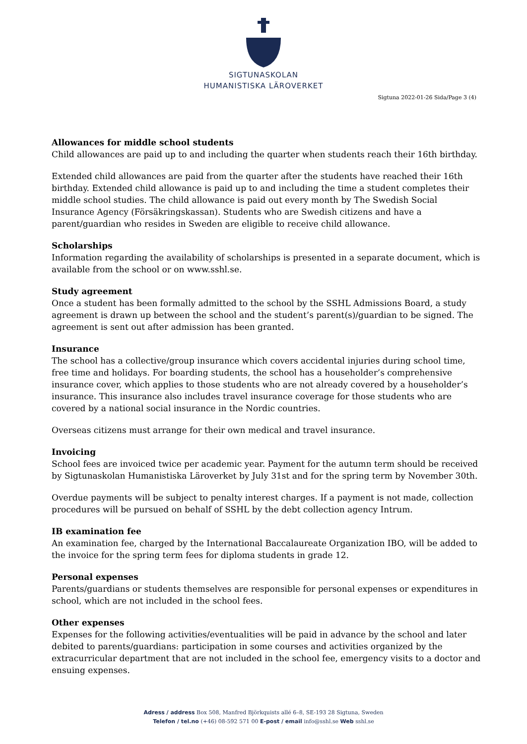SIGTUNASKOLAN
HUMANISTISKA LÄROVERKET
Sigtuna 2022-01-26 Sida/Page 3 (4)
Allowances for middle school students
Child allowances are paid up to and including the quarter when students reach their 16th birthday.
Extended child allowances are paid from the quarter after the students have reached their 16th birthday. Extended child allowance is paid up to and including the time a student completes their middle school studies. The child allowance is paid out every month by The Swedish Social Insurance Agency (Försäkringskassan). Students who are Swedish citizens and have a parent/guardian who resides in Sweden are eligible to receive child allowance.
Scholarships
Information regarding the availability of scholarships is presented in a separate document, which is available from the school or on www.sshl.se.
Study agreement
Once a student has been formally admitted to the school by the SSHL Admissions Board, a study agreement is drawn up between the school and the student’s parent(s)/guardian to be signed. The agreement is sent out after admission has been granted.
Insurance
The school has a collective/group insurance which covers accidental injuries during school time, free time and holidays. For boarding students, the school has a householder’s comprehensive insurance cover, which applies to those students who are not already covered by a householder’s insurance. This insurance also includes travel insurance coverage for those students who are covered by a national social insurance in the Nordic countries.
Overseas citizens must arrange for their own medical and travel insurance.
Invoicing
School fees are invoiced twice per academic year. Payment for the autumn term should be received by Sigtunaskolan Humanistiska Läroverket by July 31st and for the spring term by November 30th.
Overdue payments will be subject to penalty interest charges. If a payment is not made, collection procedures will be pursued on behalf of SSHL by the debt collection agency Intrum.
IB examination fee
An examination fee, charged by the International Baccalaureate Organization IBO, will be added to the invoice for the spring term fees for diploma students in grade 12.
Personal expenses
Parents/guardians or students themselves are responsible for personal expenses or expenditures in school, which are not included in the school fees.
Other expenses
Expenses for the following activities/eventualities will be paid in advance by the school and later debited to parents/guardians: participation in some courses and activities organized by the extracurricular department that are not included in the school fee, emergency visits to a doctor and ensuing expenses.
Adress / address Box 508, Manfred Björkquists allé 6–8, SE-193 28 Sigtuna, Sweden
Telefon / tel.no (+46) 08-592 571 00 E-post / email info@sshl.se Web sshl.se